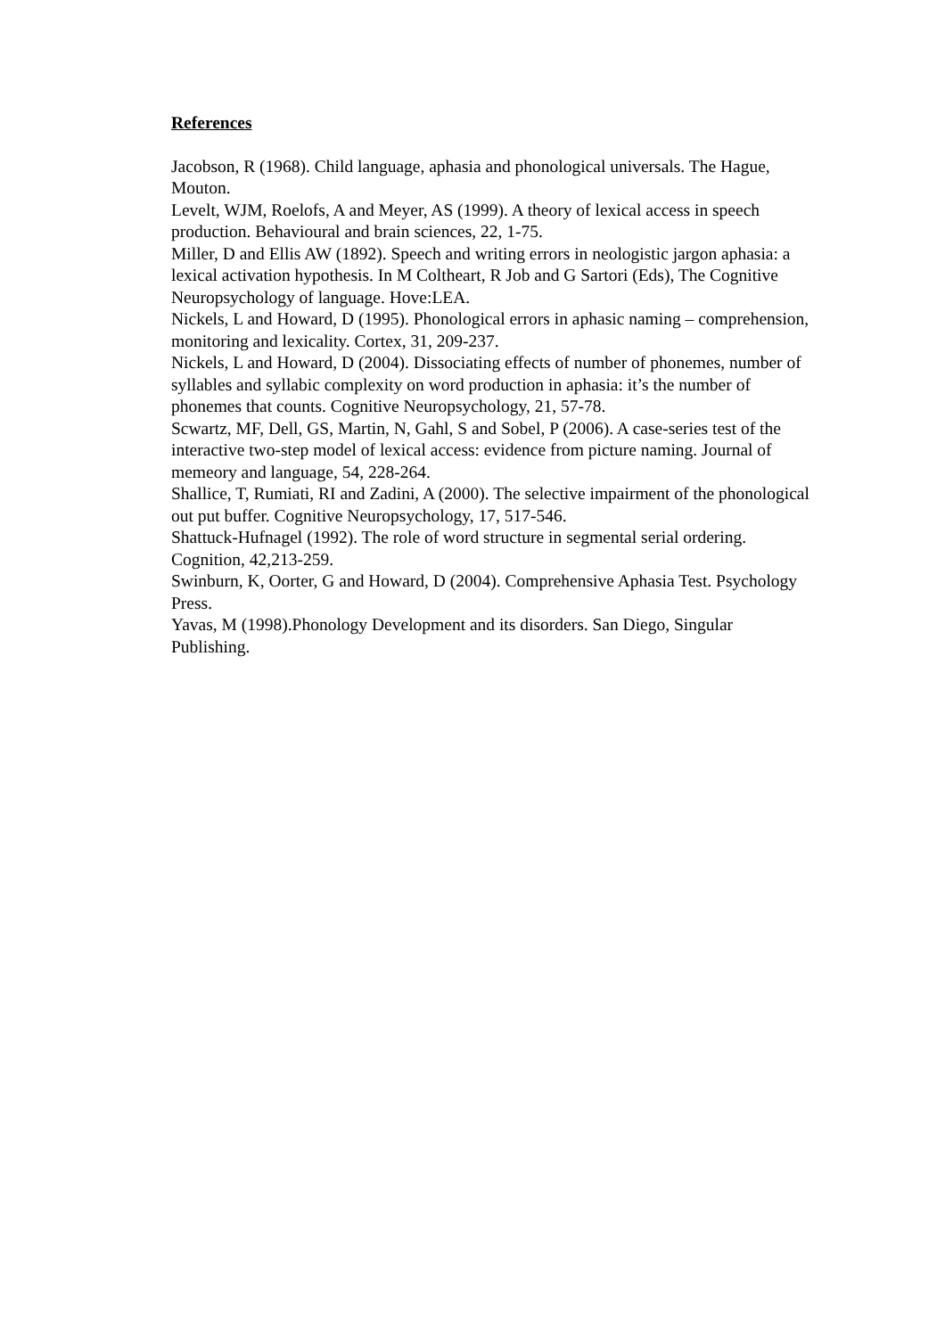References
Jacobson, R (1968). Child language, aphasia and phonological universals. The Hague, Mouton.
Levelt, WJM, Roelofs, A and Meyer, AS (1999). A theory of lexical access in speech production. Behavioural and brain sciences, 22, 1-75.
Miller, D and Ellis AW (1892). Speech and writing errors in neologistic jargon aphasia: a lexical activation hypothesis. In M Coltheart, R Job and G Sartori (Eds), The Cognitive Neuropsychology of language. Hove:LEA.
Nickels, L and Howard, D (1995). Phonological errors in aphasic naming – comprehension, monitoring and lexicality. Cortex, 31, 209-237.
Nickels, L and Howard, D (2004). Dissociating effects of number of phonemes, number of syllables and syllabic complexity on word production in aphasia: it’s the number of phonemes that counts. Cognitive Neuropsychology, 21, 57-78.
Scwartz, MF, Dell, GS, Martin, N, Gahl, S and Sobel, P (2006). A case-series test of the interactive two-step model of lexical access: evidence from picture naming. Journal of memeory and language, 54, 228-264.
Shallice, T, Rumiati, RI and Zadini, A (2000). The selective impairment of the phonological out put buffer. Cognitive Neuropsychology, 17, 517-546.
Shattuck-Hufnagel (1992). The role of word structure in segmental serial ordering. Cognition, 42,213-259.
Swinburn, K, Oorter, G and Howard, D (2004). Comprehensive Aphasia Test. Psychology Press.
Yavas, M (1998).Phonology Development and its disorders. San Diego, Singular Publishing.